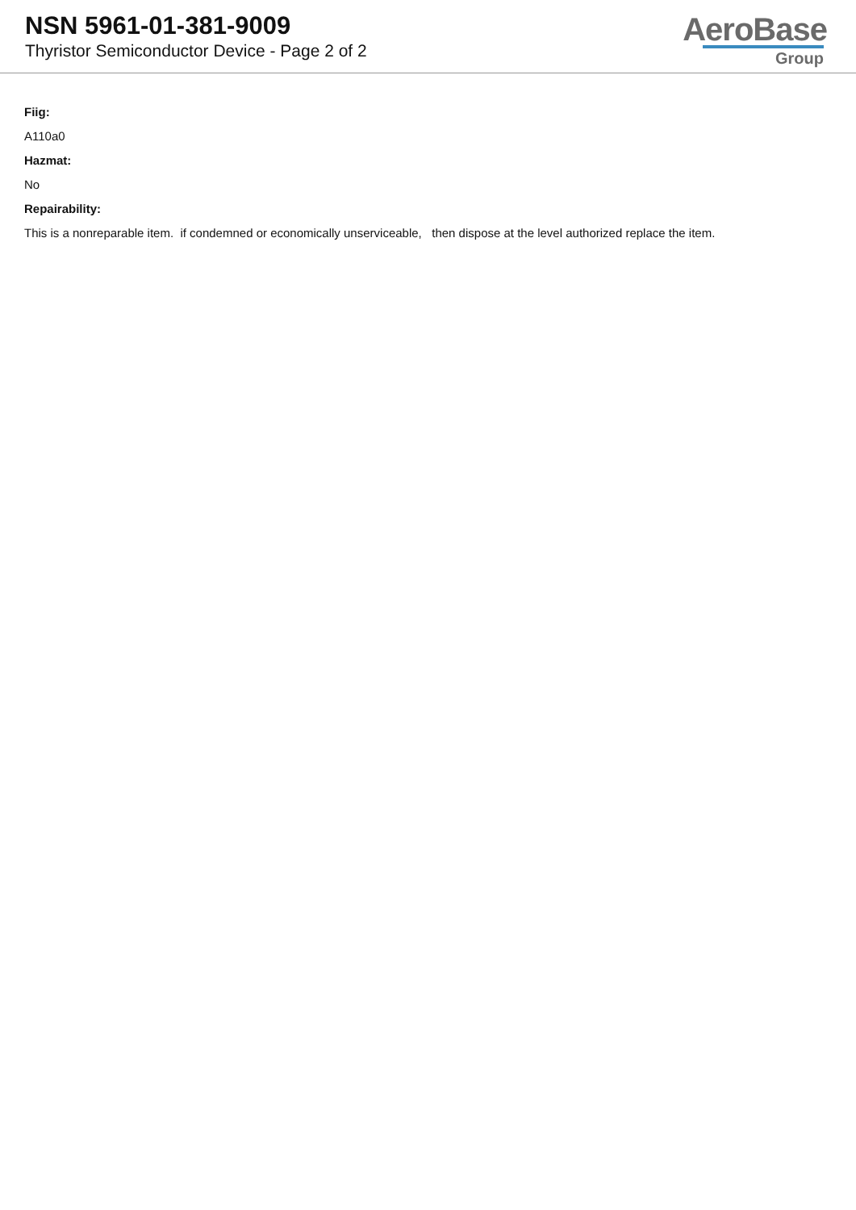NSN 5961-01-381-9009
Thyristor Semiconductor Device - Page 2 of 2
AeroBase
Group
Fiig:
A110a0
Hazmat:
No
Repairability:
This is a nonreparable item. if condemned or economically unserviceable, then dispose at the level authorized replace the item.